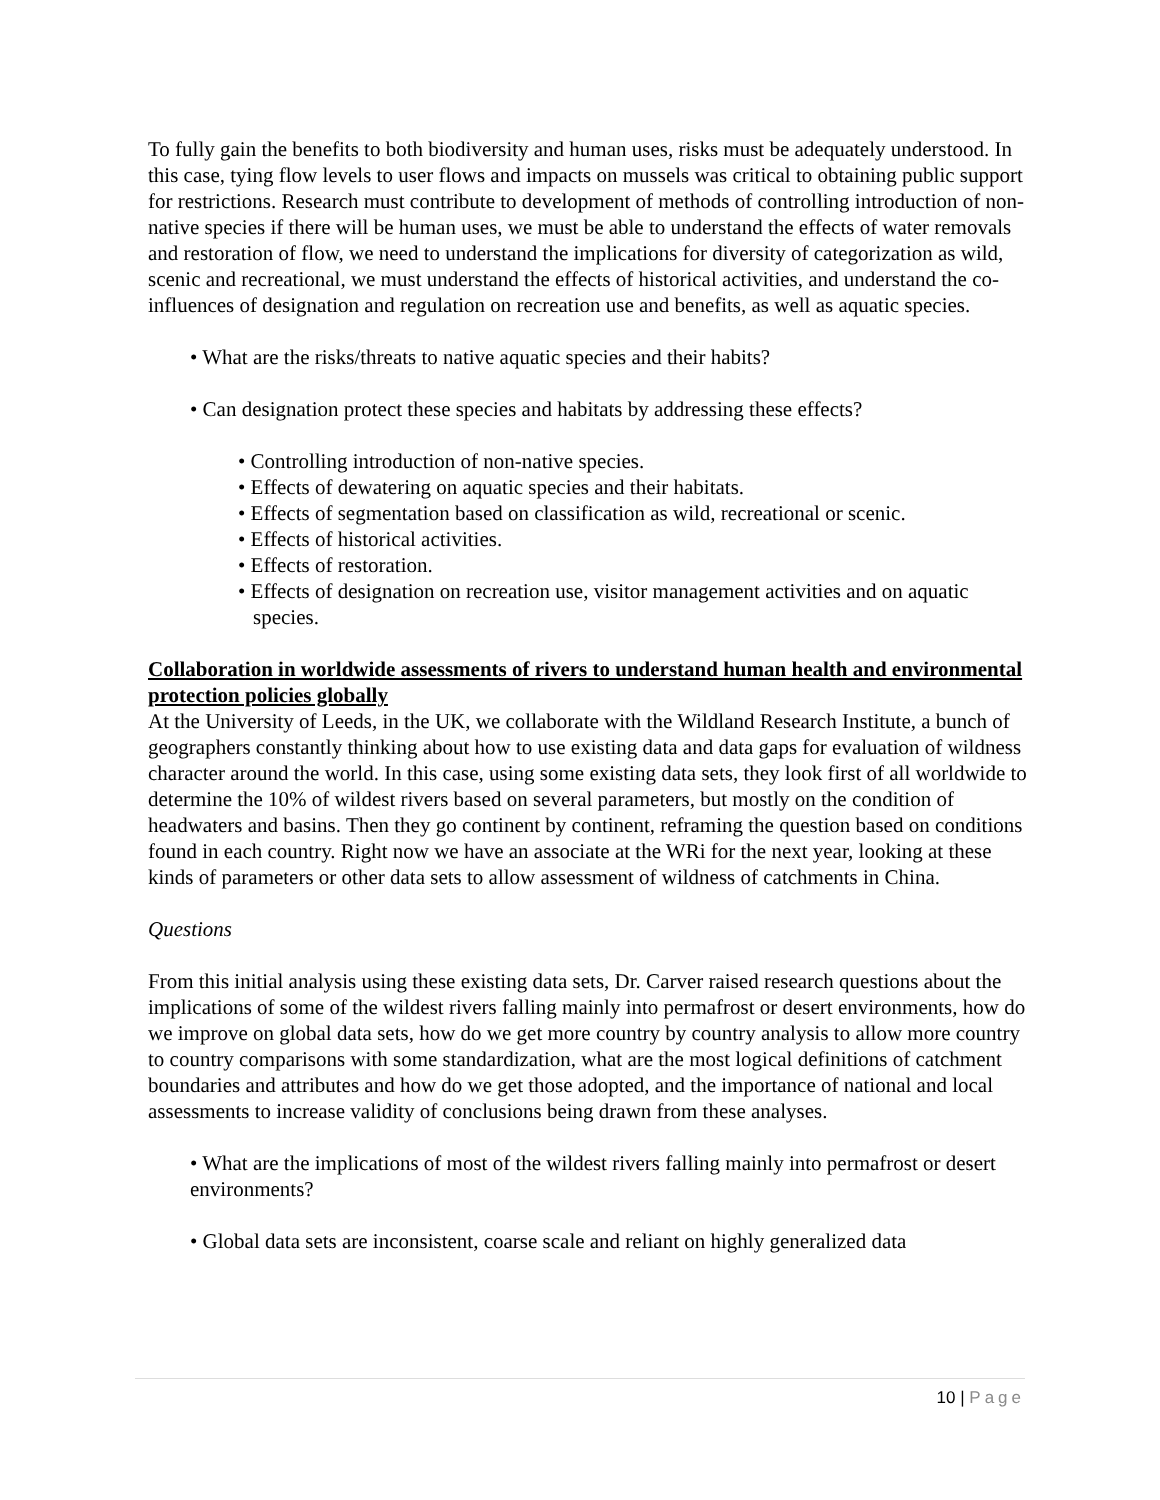To fully gain the benefits to both biodiversity and human uses, risks must be adequately understood. In this case, tying flow levels to user flows and impacts on mussels was critical to obtaining public support for restrictions. Research must contribute to development of methods of controlling introduction of non-native species if there will be human uses, we must be able to understand the effects of water removals and restoration of flow, we need to understand the implications for diversity of categorization as wild, scenic and recreational, we must understand the effects of historical activities, and understand the co-influences of designation and regulation on recreation use and benefits, as well as aquatic species.
• What are the risks/threats to native aquatic species and their habits?
• Can designation protect these species and habitats by addressing these effects?
• Controlling introduction of non-native species.
• Effects of dewatering on aquatic species and their habitats.
• Effects of segmentation based on classification as wild, recreational or scenic.
• Effects of historical activities.
• Effects of restoration.
• Effects of designation on recreation use, visitor management activities and on aquatic species.
Collaboration in worldwide assessments of rivers to understand human health and environmental protection policies globally
At the University of Leeds, in the UK, we collaborate with the Wildland Research Institute, a bunch of geographers constantly thinking about how to use existing data and data gaps for evaluation of wildness character around the world. In this case, using some existing data sets, they look first of all worldwide to determine the 10% of wildest rivers based on several parameters, but mostly on the condition of headwaters and basins. Then they go continent by continent, reframing the question based on conditions found in each country. Right now we have an associate at the WRi for the next year, looking at these kinds of parameters or other data sets to allow assessment of wildness of catchments in China.
Questions
From this initial analysis using these existing data sets, Dr. Carver raised research questions about the implications of some of the wildest rivers falling mainly into permafrost or desert environments, how do we improve on global data sets, how do we get more country by country analysis to allow more country to country comparisons with some standardization, what are the most logical definitions of catchment boundaries and attributes and how do we get those adopted, and the importance of national and local assessments to increase validity of conclusions being drawn from these analyses.
• What are the implications of most of the wildest rivers falling mainly into permafrost or desert environments?
• Global data sets are inconsistent, coarse scale and reliant on highly generalized data
10 | Page